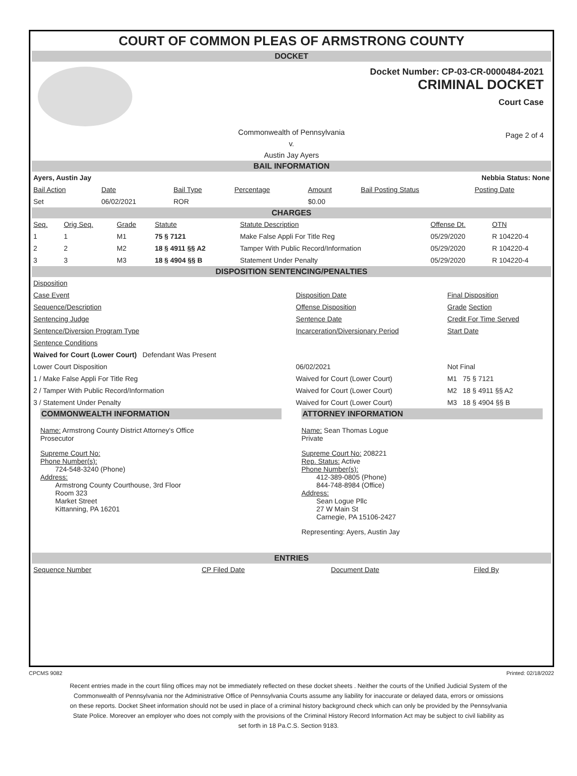COURT OF COMMON PLEAS OF ARMSTRONG COUNTY
DOCKET
Docket Number: CP-03-CR-0000484-2021
CRIMINAL DOCKET
Court Case
Commonwealth of Pennsylvania
v.
Austin Jay Ayers Page 2 of 4
BAIL INFORMATION
| Ayers, Austin Jay | | | | Nebbia Status: None | | |
| Bail Action | Date | Bail Type | Percentage | Amount | Bail Posting Status | Posting Date |
| Set | 06/02/2021 | ROR | | $0.00 | | |
CHARGES
| Seq. | Orig Seq. | Grade | Statute | Statute Description | Offense Dt. | OTN |
| --- | --- | --- | --- | --- | --- | --- |
| 1 | 1 | M1 | 75 § 7121 | Make False Appli For Title Reg | 05/29/2020 | R 104220-4 |
| 2 | 2 | M2 | 18 § 4911 §§ A2 | Tamper With Public Record/Information | 05/29/2020 | R 104220-4 |
| 3 | 3 | M3 | 18 § 4904 §§ B | Statement Under Penalty | 05/29/2020 | R 104220-4 |
DISPOSITION SENTENCING/PENALTIES
| Disposition | | |
| Case Event | Disposition Date | Final Disposition |
| Sequence/Description | Offense Disposition | Grade Section |
| Sentencing Judge | Sentence Date | Credit For Time Served |
| Sentence/Diversion Program Type | Incarceration/Diversionary Period | Start Date |
| Sentence Conditions | | |
| Waived for Court (Lower Court) Defendant Was Present | | |
| Lower Court Disposition | 06/02/2021 | Not Final |
| 1 / Make False Appli For Title Reg | Waived for Court (Lower Court) | M1 75 § 7121 |
| 2 / Tamper With Public Record/Information | Waived for Court (Lower Court) | M2 18 § 4911 §§ A2 |
| 3 / Statement Under Penalty | Waived for Court (Lower Court) | M3 18 § 4904 §§ B |
COMMONWEALTH INFORMATION
Name: Armstrong County District Attorney's Office
Prosecutor
Supreme Court No:
Phone Number(s):
724-548-3240 (Phone)
Address:
Armstrong County Courthouse, 3rd Floor
Room 323
Market Street
Kittanning, PA 16201
ATTORNEY INFORMATION
Name: Sean Thomas Logue
Private
Supreme Court No: 208221
Rep. Status: Active
Phone Number(s):
412-389-0805 (Phone)
844-748-8984 (Office)
Address:
Sean Logue Pllc
27 W Main St
Carnegie, PA 15106-2427
Representing: Ayers, Austin Jay
ENTRIES
| Sequence Number | CP Filed Date | Document Date | Filed By |
CPCMS 9082 Printed: 02/18/2022
Recent entries made in the court filing offices may not be immediately reflected on these docket sheets . Neither the courts of the Unified Judicial System of the Commonwealth of Pennsylvania nor the Administrative Office of Pennsylvania Courts assume any liability for inaccurate or delayed data, errors or omissions on these reports. Docket Sheet information should not be used in place of a criminal history background check which can only be provided by the Pennsylvania State Police. Moreover an employer who does not comply with the provisions of the Criminal History Record Information Act may be subject to civil liability as set forth in 18 Pa.C.S. Section 9183.